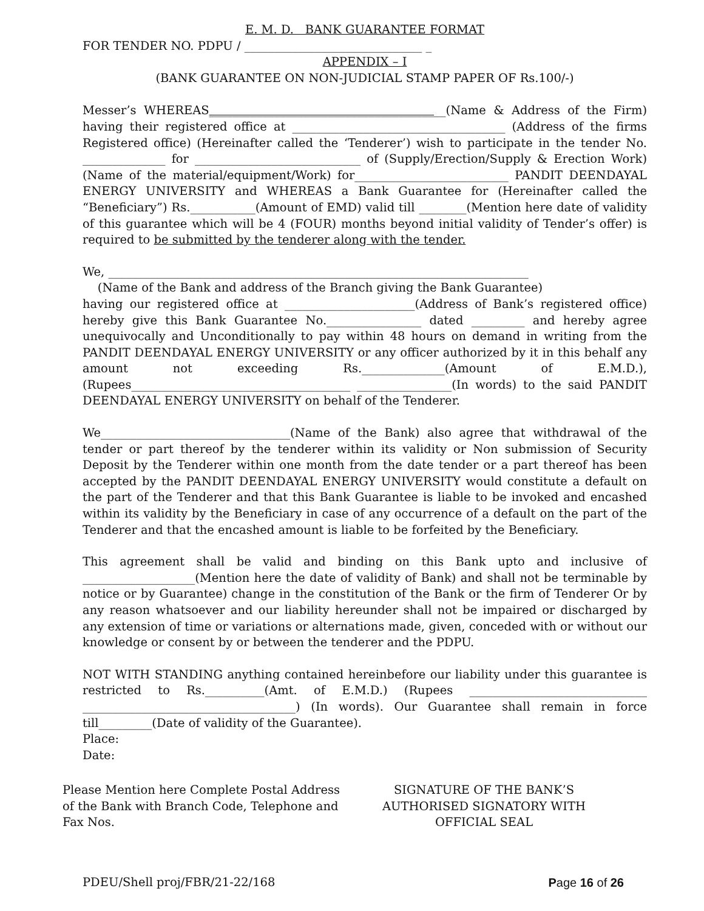E. M. D. BANK GUARANTEE FORMAT
FOR TENDER NO. PDPU / ______________________________ _
APPENDIX – I
(BANK GUARANTEE ON NON-JUDICIAL STAMP PAPER OF Rs.100/-)
Messer’s WHEREAS________________________________________(Name & Address of the Firm) having their registered office at ____________________________________ (Address of the firms Registered office) (Hereinafter called the ‘Tenderer’) wish to participate in the tender No. ______________ for ____________________________ of (Supply/Erection/Supply & Erection Work) (Name of the material/equipment/Work) for__________________________ PANDIT DEENDAYAL ENERGY UNIVERSITY and WHEREAS a Bank Guarantee for (Hereinafter called the “Beneficiary”) Rs.___________(Amount of EMD) valid till ________(Mention here date of validity of this guarantee which will be 4 (FOUR) months beyond initial validity of Tender’s offer) is required to be submitted by the tenderer along with the tender.
We, _______________________________________________________________________
(Name of the Bank and address of the Branch giving the Bank Guarantee)
having our registered office at ______________________(Address of Bank’s registered office) hereby give this Bank Guarantee No.________________ dated _________ and hereby agree unequivocally and Unconditionally to pay within 48 hours on demand in writing from the PANDIT DEENDAYAL ENERGY UNIVERSITY or any officer authorized by it in this behalf any amount not exceeding Rs.______________(Amount of E.M.D.), (Rupees_____________________________________ ________________(In words) to the said PANDIT DEENDAYAL ENERGY UNIVERSITY on behalf of the Tenderer.
We________________________________(Name of the Bank) also agree that withdrawal of the tender or part thereof by the tenderer within its validity or Non submission of Security Deposit by the Tenderer within one month from the date tender or a part thereof has been accepted by the PANDIT DEENDAYAL ENERGY UNIVERSITY would constitute a default on the part of the Tenderer and that this Bank Guarantee is liable to be invoked and encashed within its validity by the Beneficiary in case of any occurrence of a default on the part of the Tenderer and that the encashed amount is liable to be forfeited by the Beneficiary.
This agreement shall be valid and binding on this Bank upto and inclusive of ___________________(Mention here the date of validity of Bank) and shall not be terminable by notice or by Guarantee) change in the constitution of the Bank or the firm of Tenderer Or by any reason whatsoever and our liability hereunder shall not be impaired or discharged by any extension of time or variations or alternations made, given, conceded with or without our knowledge or consent by or between the tenderer and the PDPU.
NOT WITH STANDING anything contained hereinbefore our liability under this guarantee is restricted to Rs.__________(Amt. of E.M.D.) (Rupees ______________________________ ____________________________________) (In words). Our Guarantee shall remain in force till_________(Date of validity of the Guarantee).
Place:
Date:
Please Mention here Complete Postal Address of the Bank with Branch Code, Telephone and Fax Nos.
SIGNATURE OF THE BANK’S
AUTHORISED SIGNATORY WITH
OFFICIAL SEAL
PDEU/Shell proj/FBR/21-22/168 Page 16 of 26